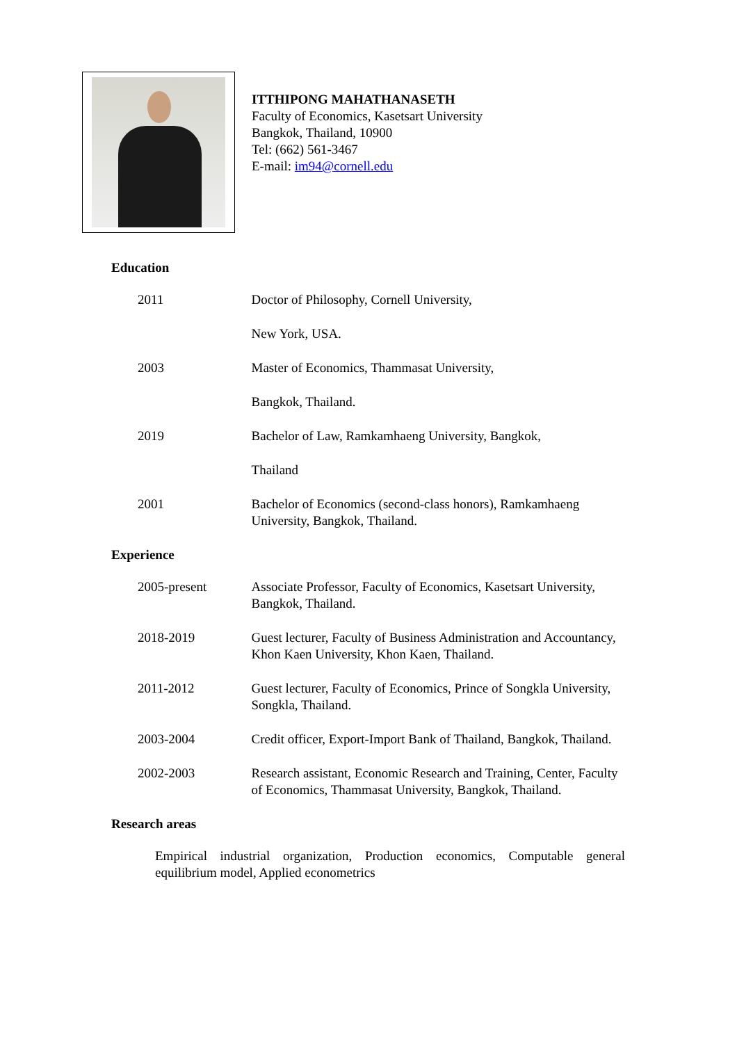ITTHIPONG MAHATHANASETH
Faculty of Economics, Kasetsart University
Bangkok, Thailand, 10900
Tel: (662) 561-3467
E-mail: im94@cornell.edu
Education
2011 Doctor of Philosophy, Cornell University,
New York, USA.
2003 Master of Economics, Thammasat University,
Bangkok, Thailand.
2019 Bachelor of Law, Ramkamhaeng University, Bangkok,
Thailand
2001 Bachelor of Economics (second-class honors), Ramkamhaeng University, Bangkok, Thailand.
Experience
2005-present Associate Professor, Faculty of Economics, Kasetsart University, Bangkok, Thailand.
2018-2019 Guest lecturer, Faculty of Business Administration and Accountancy, Khon Kaen University, Khon Kaen, Thailand.
2011-2012 Guest lecturer, Faculty of Economics, Prince of Songkla University, Songkla, Thailand.
2003-2004 Credit officer, Export-Import Bank of Thailand, Bangkok, Thailand.
2002-2003 Research assistant, Economic Research and Training, Center, Faculty of Economics, Thammasat University, Bangkok, Thailand.
Research areas
Empirical industrial organization, Production economics, Computable general equilibrium model, Applied econometrics